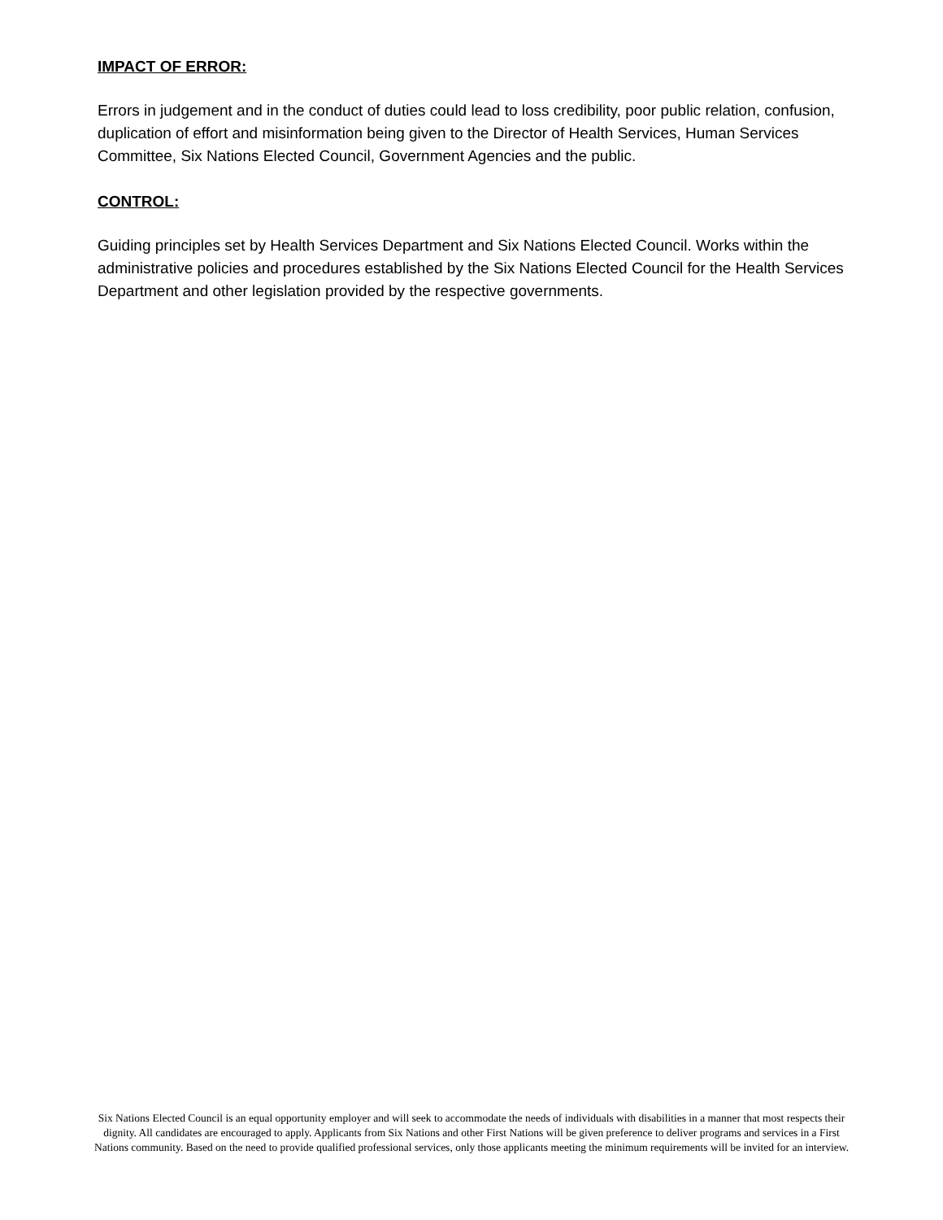IMPACT OF ERROR:
Errors in judgement and in the conduct of duties could lead to loss credibility, poor public relation, confusion, duplication of effort and misinformation being given to the Director of Health Services, Human Services Committee, Six Nations Elected Council, Government Agencies and the public.
CONTROL:
Guiding principles set by Health Services Department and Six Nations Elected Council. Works within the administrative policies and procedures established by the Six Nations Elected Council for the Health Services Department and other legislation provided by the respective governments.
Six Nations Elected Council is an equal opportunity employer and will seek to accommodate the needs of individuals with disabilities in a manner that most respects their dignity. All candidates are encouraged to apply. Applicants from Six Nations and other First Nations will be given preference to deliver programs and services in a First Nations community. Based on the need to provide qualified professional services, only those applicants meeting the minimum requirements will be invited for an interview.